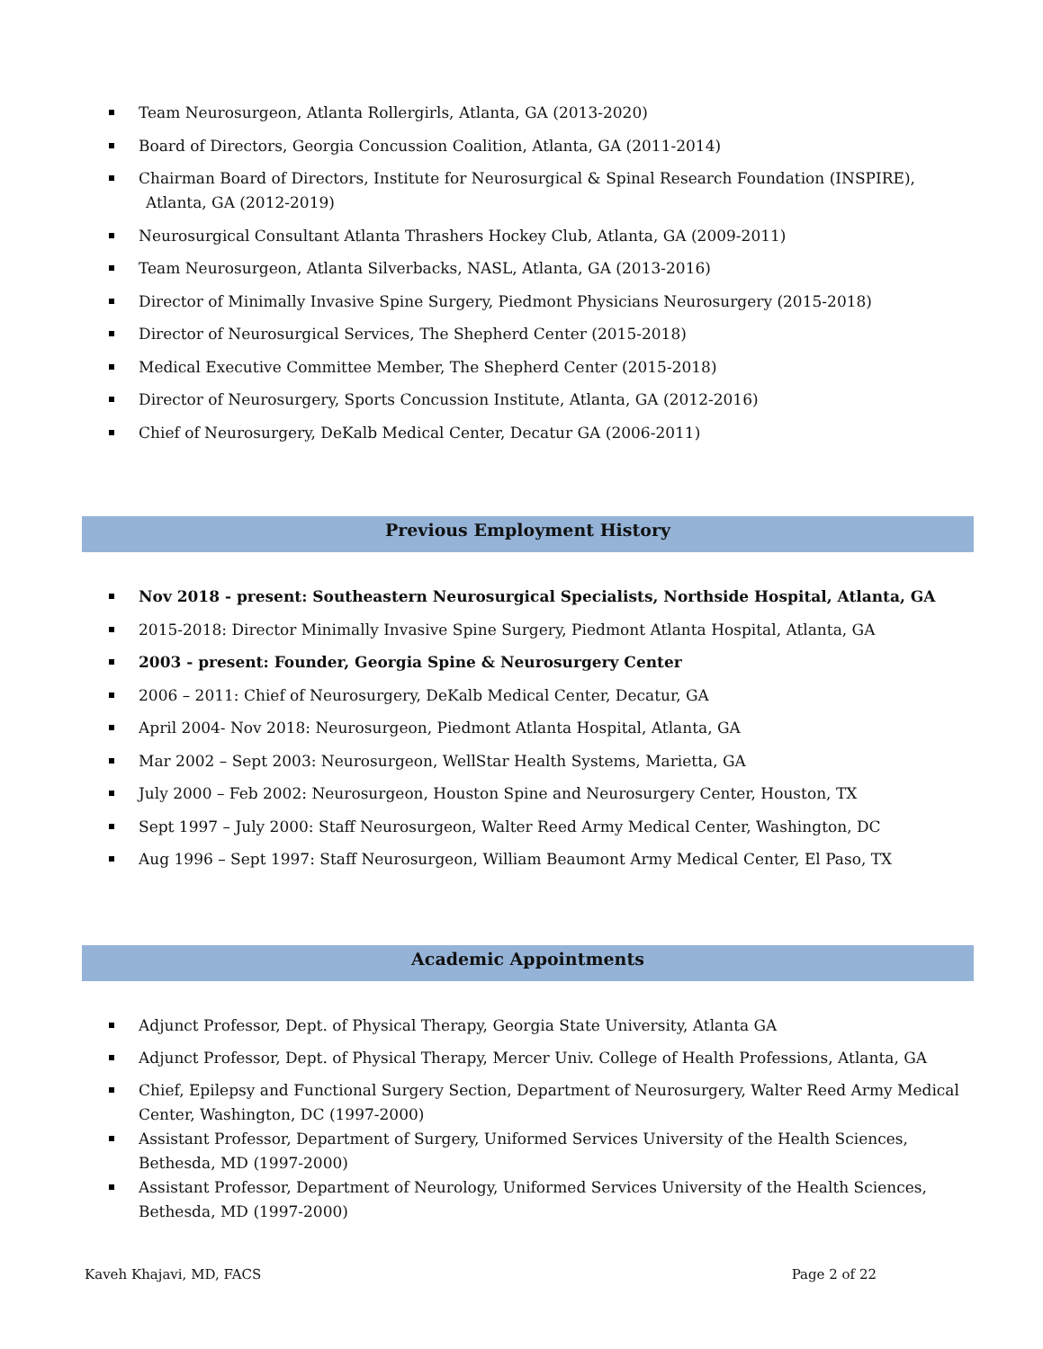Team Neurosurgeon, Atlanta Rollergirls, Atlanta, GA (2013-2020)
Board of Directors, Georgia Concussion Coalition, Atlanta, GA (2011-2014)
Chairman Board of Directors, Institute for Neurosurgical & Spinal Research Foundation (INSPIRE),
Atlanta, GA (2012-2019)
Neurosurgical Consultant Atlanta Thrashers Hockey Club, Atlanta, GA (2009-2011)
Team Neurosurgeon, Atlanta Silverbacks, NASL, Atlanta, GA (2013-2016)
Director of Minimally Invasive Spine Surgery, Piedmont Physicians Neurosurgery (2015-2018)
Director of Neurosurgical Services, The Shepherd Center (2015-2018)
Medical Executive Committee Member, The Shepherd Center (2015-2018)
Director of Neurosurgery, Sports Concussion Institute, Atlanta, GA (2012-2016)
Chief of Neurosurgery, DeKalb Medical Center, Decatur GA (2006-2011)
Previous Employment History
Nov 2018 - present: Southeastern Neurosurgical Specialists, Northside Hospital, Atlanta, GA
2015-2018: Director Minimally Invasive Spine Surgery, Piedmont Atlanta Hospital, Atlanta, GA
2003 - present: Founder, Georgia Spine & Neurosurgery Center
2006 – 2011: Chief of Neurosurgery, DeKalb Medical Center, Decatur, GA
April 2004- Nov 2018: Neurosurgeon, Piedmont Atlanta Hospital, Atlanta, GA
Mar 2002 – Sept 2003: Neurosurgeon, WellStar Health Systems, Marietta, GA
July 2000 – Feb 2002: Neurosurgeon, Houston Spine and Neurosurgery Center, Houston, TX
Sept 1997 – July 2000: Staff Neurosurgeon, Walter Reed Army Medical Center, Washington, DC
Aug 1996 – Sept 1997: Staff Neurosurgeon, William Beaumont Army Medical Center, El Paso, TX
Academic Appointments
Adjunct Professor, Dept. of Physical Therapy, Georgia State University, Atlanta GA
Adjunct Professor, Dept. of Physical Therapy, Mercer Univ. College of Health Professions, Atlanta, GA
Chief, Epilepsy and Functional Surgery Section, Department of Neurosurgery, Walter Reed Army Medical Center, Washington, DC (1997-2000)
Assistant Professor, Department of Surgery, Uniformed Services University of the Health Sciences, Bethesda, MD (1997-2000)
Assistant Professor, Department of Neurology, Uniformed Services University of the Health Sciences, Bethesda, MD (1997-2000)
Kaveh Khajavi, MD, FACS Page 2 of 22